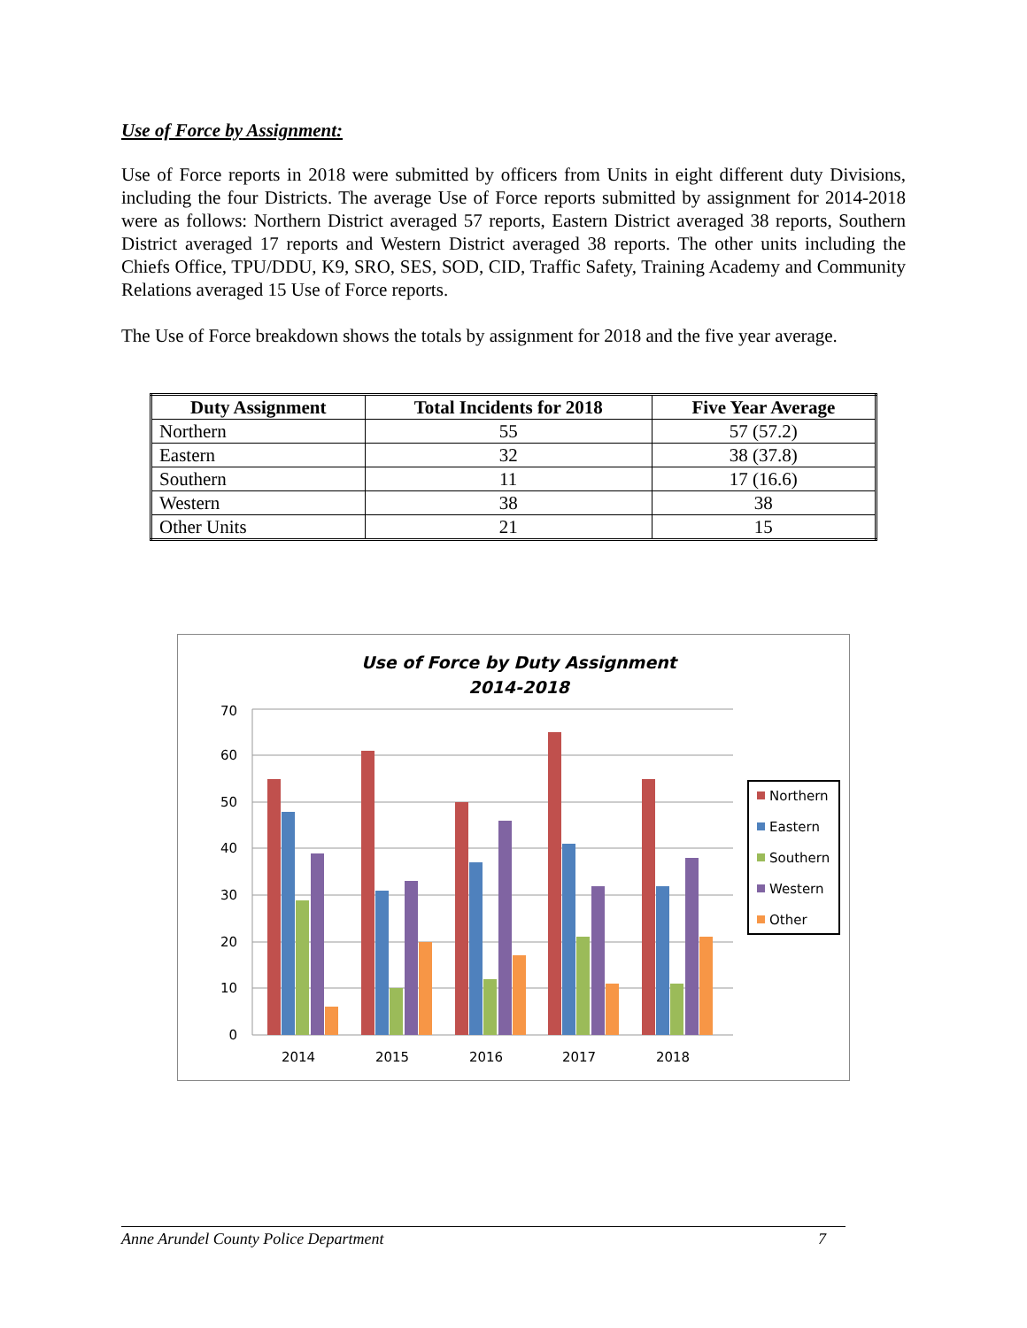Use of Force by Assignment:
Use of Force reports in 2018 were submitted by officers from Units in eight different duty Divisions, including the four Districts. The average Use of Force reports submitted by assignment for 2014-2018 were as follows: Northern District averaged 57 reports, Eastern District averaged 38 reports, Southern District averaged 17 reports and Western District averaged 38 reports. The other units including the Chiefs Office, TPU/DDU, K9, SRO, SES, SOD, CID, Traffic Safety, Training Academy and Community Relations averaged 15 Use of Force reports.
The Use of Force breakdown shows the totals by assignment for 2018 and the five year average.
| Duty Assignment | Total Incidents for 2018 | Five Year Average |
| --- | --- | --- |
| Northern | 55 | 57 (57.2) |
| Eastern | 32 | 38 (37.8) |
| Southern | 11 | 17 (16.6) |
| Western | 38 | 38 |
| Other Units | 21 | 15 |
Use of Force by Duty Assignment
2014-2018
0
10
20
30
40
50
60
70
2014
2015
2016
2017
2018
Northern
Eastern
Southern
Western
Other
Anne Arundel County Police Department 7